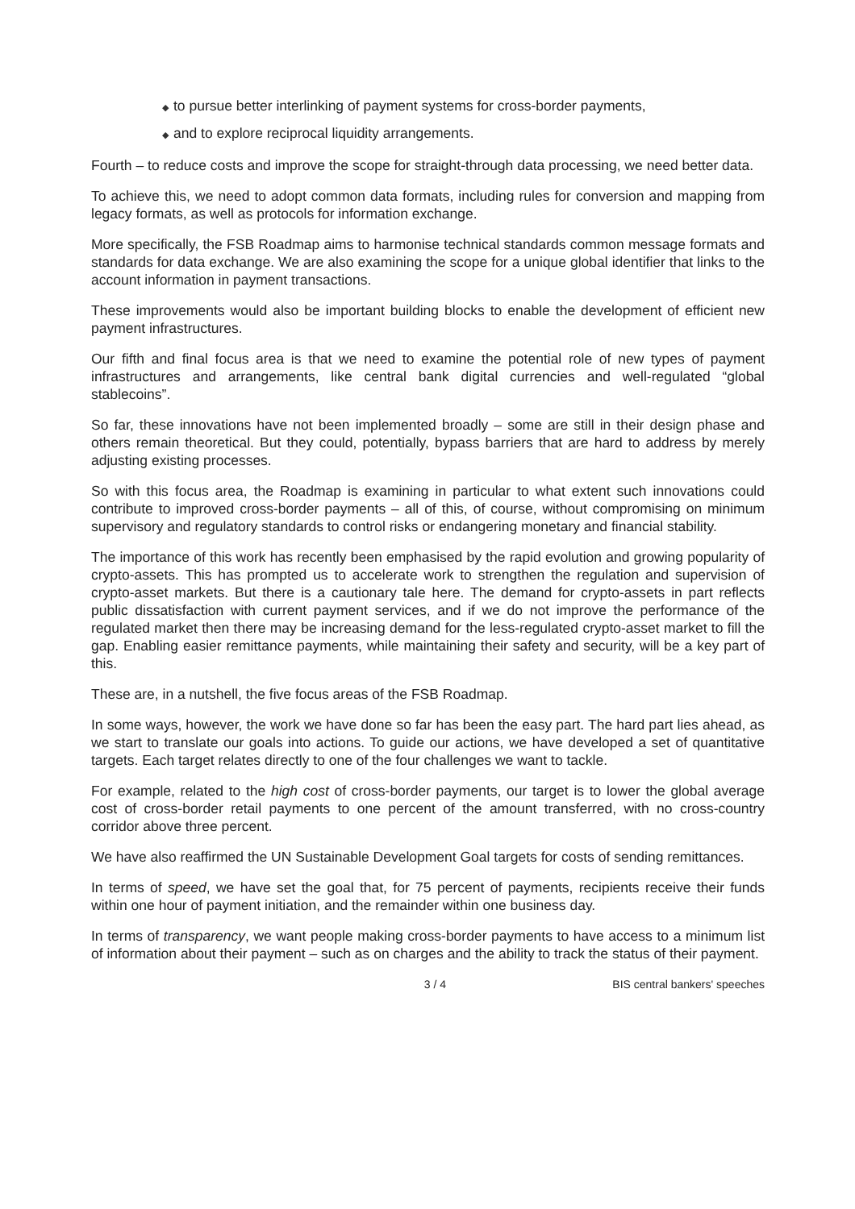◆ to pursue better interlinking of payment systems for cross-border payments,
◆ and to explore reciprocal liquidity arrangements.
Fourth – to reduce costs and improve the scope for straight-through data processing, we need better data.
To achieve this, we need to adopt common data formats, including rules for conversion and mapping from legacy formats, as well as protocols for information exchange.
More specifically, the FSB Roadmap aims to harmonise technical standards common message formats and standards for data exchange. We are also examining the scope for a unique global identifier that links to the account information in payment transactions.
These improvements would also be important building blocks to enable the development of efficient new payment infrastructures.
Our fifth and final focus area is that we need to examine the potential role of new types of payment infrastructures and arrangements, like central bank digital currencies and well-regulated “global stablecoins”.
So far, these innovations have not been implemented broadly – some are still in their design phase and others remain theoretical. But they could, potentially, bypass barriers that are hard to address by merely adjusting existing processes.
So with this focus area, the Roadmap is examining in particular to what extent such innovations could contribute to improved cross-border payments – all of this, of course, without compromising on minimum supervisory and regulatory standards to control risks or endangering monetary and financial stability.
The importance of this work has recently been emphasised by the rapid evolution and growing popularity of crypto-assets. This has prompted us to accelerate work to strengthen the regulation and supervision of crypto-asset markets. But there is a cautionary tale here. The demand for crypto-assets in part reflects public dissatisfaction with current payment services, and if we do not improve the performance of the regulated market then there may be increasing demand for the less-regulated crypto-asset market to fill the gap. Enabling easier remittance payments, while maintaining their safety and security, will be a key part of this.
These are, in a nutshell, the five focus areas of the FSB Roadmap.
In some ways, however, the work we have done so far has been the easy part. The hard part lies ahead, as we start to translate our goals into actions. To guide our actions, we have developed a set of quantitative targets. Each target relates directly to one of the four challenges we want to tackle.
For example, related to the high cost of cross-border payments, our target is to lower the global average cost of cross-border retail payments to one percent of the amount transferred, with no cross-country corridor above three percent.
We have also reaffirmed the UN Sustainable Development Goal targets for costs of sending remittances.
In terms of speed, we have set the goal that, for 75 percent of payments, recipients receive their funds within one hour of payment initiation, and the remainder within one business day.
In terms of transparency, we want people making cross-border payments to have access to a minimum list of information about their payment – such as on charges and the ability to track the status of their payment.
3 / 4 BIS central bankers' speeches